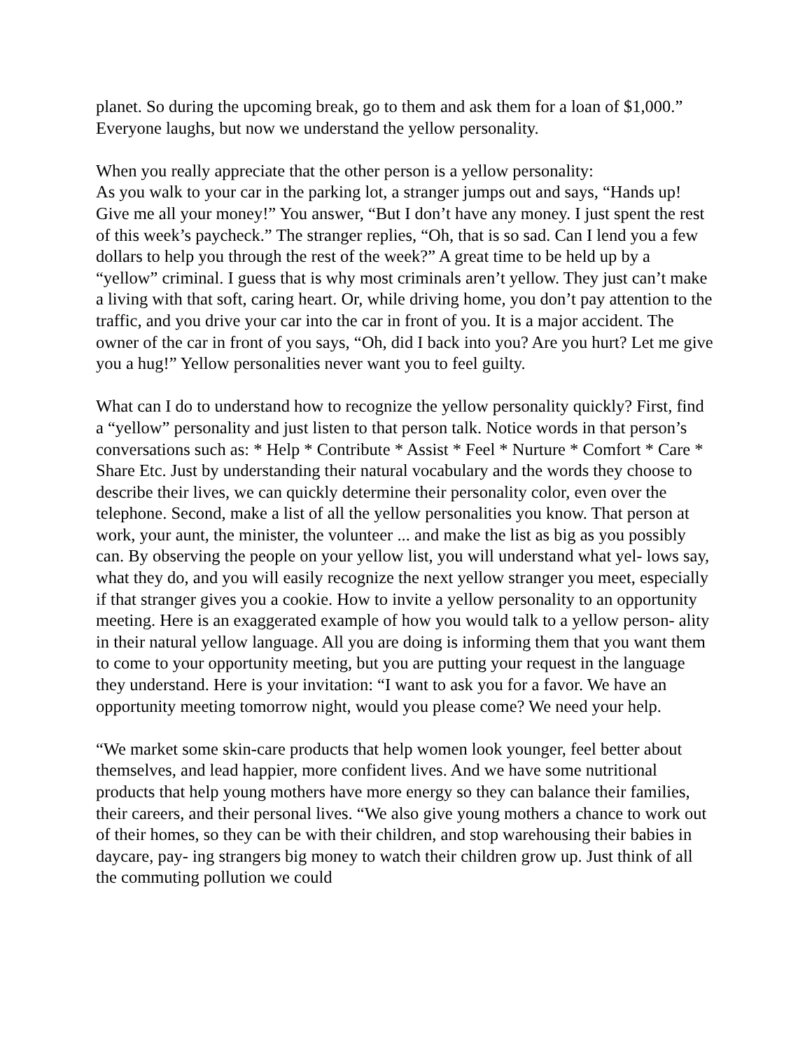planet. So during the upcoming break, go to them and ask them for a loan of $1,000.” Everyone laughs, but now we understand the yellow personality.
When you really appreciate that the other person is a yellow personality:
As you walk to your car in the parking lot, a stranger jumps out and says, “Hands up! Give me all your money!” You answer, “But I don’t have any money. I just spent the rest of this week’s paycheck.” The stranger replies, “Oh, that is so sad. Can I lend you a few dollars to help you through the rest of the week?” A great time to be held up by a “yellow” criminal. I guess that is why most criminals aren’t yellow. They just can’t make a living with that soft, caring heart. Or, while driving home, you don’t pay attention to the traffic, and you drive your car into the car in front of you. It is a major accident. The owner of the car in front of you says, “Oh, did I back into you? Are you hurt? Let me give you a hug!” Yellow personalities never want you to feel guilty.
What can I do to understand how to recognize the yellow personality quickly? First, find a “yellow” personality and just listen to that person talk. Notice words in that person’s conversations such as: * Help * Contribute * Assist * Feel * Nurture * Comfort * Care * Share Etc. Just by understanding their natural vocabulary and the words they choose to describe their lives, we can quickly determine their personality color, even over the telephone. Second, make a list of all the yellow personalities you know. That person at work, your aunt, the minister, the volunteer ... and make the list as big as you possibly can. By observing the people on your yellow list, you will understand what yel- lows say, what they do, and you will easily recognize the next yellow stranger you meet, especially if that stranger gives you a cookie. How to invite a yellow personality to an opportunity meeting. Here is an exaggerated example of how you would talk to a yellow person- ality in their natural yellow language. All you are doing is informing them that you want them to come to your opportunity meeting, but you are putting your request in the language they understand. Here is your invitation: “I want to ask you for a favor. We have an opportunity meeting tomorrow night, would you please come? We need your help.
“We market some skin-care products that help women look younger, feel better about themselves, and lead happier, more confident lives. And we have some nutritional products that help young mothers have more energy so they can balance their families, their careers, and their personal lives. “We also give young mothers a chance to work out of their homes, so they can be with their children, and stop warehousing their babies in daycare, pay- ing strangers big money to watch their children grow up. Just think of all the commuting pollution we could